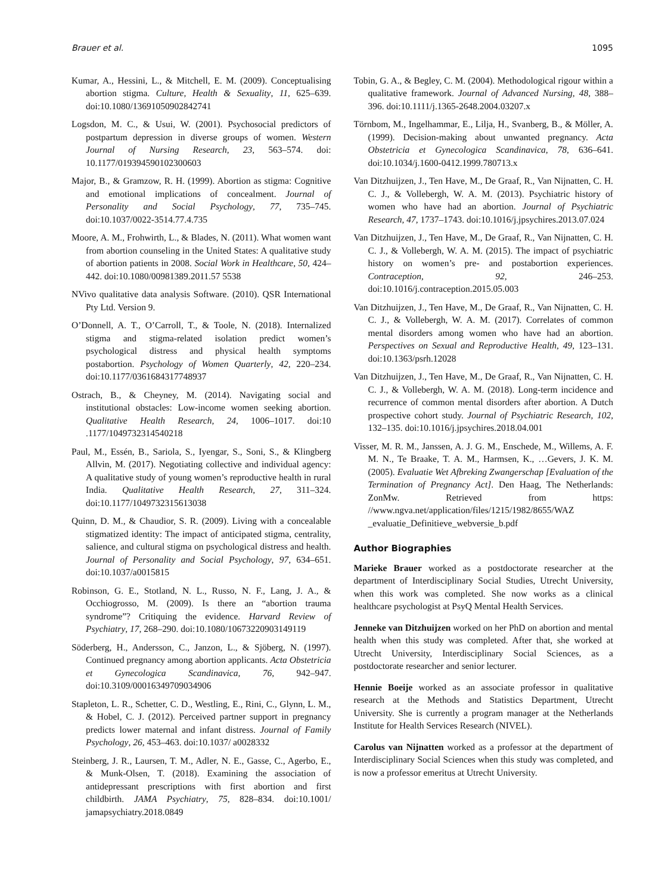Brauer et al. 1095
Kumar, A., Hessini, L., & Mitchell, E. M. (2009). Conceptualising abortion stigma. Culture, Health & Sexuality, 11, 625–639. doi:10.1080/13691050902842741
Logsdon, M. C., & Usui, W. (2001). Psychosocial predictors of postpartum depression in diverse groups of women. Western Journal of Nursing Research, 23, 563–574. doi: 10.1177/019394590102300603
Major, B., & Gramzow, R. H. (1999). Abortion as stigma: Cognitive and emotional implications of concealment. Journal of Personality and Social Psychology, 77, 735–745. doi:10.1037/0022-3514.77.4.735
Moore, A. M., Frohwirth, L., & Blades, N. (2011). What women want from abortion counseling in the United States: A qualitative study of abortion patients in 2008. Social Work in Healthcare, 50, 424–442. doi:10.1080/00981389.2011.57 5538
NVivo qualitative data analysis Software. (2010). QSR International Pty Ltd. Version 9.
O’Donnell, A. T., O’Carroll, T., & Toole, N. (2018). Internalized stigma and stigma-related isolation predict women’s psychological distress and physical health symptoms postabortion. Psychology of Women Quarterly, 42, 220–234. doi:10.1177/0361684317748937
Ostrach, B., & Cheyney, M. (2014). Navigating social and institutional obstacles: Low-income women seeking abortion. Qualitative Health Research, 24, 1006–1017. doi:10 .1177/1049732314540218
Paul, M., Essén, B., Sariola, S., Iyengar, S., Soni, S., & Klingberg Allvin, M. (2017). Negotiating collective and individual agency: A qualitative study of young women’s reproductive health in rural India. Qualitative Health Research, 27, 311–324. doi:10.1177/1049732315613038
Quinn, D. M., & Chaudior, S. R. (2009). Living with a concealable stigmatized identity: The impact of anticipated stigma, centrality, salience, and cultural stigma on psychological distress and health. Journal of Personality and Social Psychology, 97, 634–651. doi:10.1037/a0015815
Robinson, G. E., Stotland, N. L., Russo, N. F., Lang, J. A., & Occhiogrosso, M. (2009). Is there an “abortion trauma syndrome”? Critiquing the evidence. Harvard Review of Psychiatry, 17, 268–290. doi:10.1080/10673220903149119
Söderberg, H., Andersson, C., Janzon, L., & Sjöberg, N. (1997). Continued pregnancy among abortion applicants. Acta Obstetricia et Gynecologica Scandinavica, 76, 942–947. doi:10.3109/00016349709034906
Stapleton, L. R., Schetter, C. D., Westling, E., Rini, C., Glynn, L. M., & Hobel, C. J. (2012). Perceived partner support in pregnancy predicts lower maternal and infant distress. Journal of Family Psychology, 26, 453–463. doi:10.1037/ a0028332
Steinberg, J. R., Laursen, T. M., Adler, N. E., Gasse, C., Agerbo, E., & Munk-Olsen, T. (2018). Examining the association of antidepressant prescriptions with first abortion and first childbirth. JAMA Psychiatry, 75, 828–834. doi:10.1001/ jamapsychiatry.2018.0849
Tobin, G. A., & Begley, C. M. (2004). Methodological rigour within a qualitative framework. Journal of Advanced Nursing, 48, 388–396. doi:10.1111/j.1365-2648.2004.03207.x
Törnbom, M., Ingelhammar, E., Lilja, H., Svanberg, B., & Möller, A. (1999). Decision-making about unwanted pregnancy. Acta Obstetricia et Gynecologica Scandinavica, 78, 636–641. doi:10.1034/j.1600-0412.1999.780713.x
Van Ditzhuijzen, J., Ten Have, M., De Graaf, R., Van Nijnatten, C. H. C. J., & Vollebergh, W. A. M. (2013). Psychiatric history of women who have had an abortion. Journal of Psychiatric Research, 47, 1737–1743. doi:10.1016/j.jpsychires.2013.07.024
Van Ditzhuijzen, J., Ten Have, M., De Graaf, R., Van Nijnatten, C. H. C. J., & Vollebergh, W. A. M. (2015). The impact of psychiatric history on women’s pre- and postabortion experiences. Contraception, 92, 246–253. doi:10.1016/j.contraception.2015.05.003
Van Ditzhuijzen, J., Ten Have, M., De Graaf, R., Van Nijnatten, C. H. C. J., & Vollebergh, W. A. M. (2017). Correlates of common mental disorders among women who have had an abortion. Perspectives on Sexual and Reproductive Health, 49, 123–131. doi:10.1363/psrh.12028
Van Ditzhuijzen, J., Ten Have, M., De Graaf, R., Van Nijnatten, C. H. C. J., & Vollebergh, W. A. M. (2018). Long-term incidence and recurrence of common mental disorders after abortion. A Dutch prospective cohort study. Journal of Psychiatric Research, 102, 132–135. doi:10.1016/j.jpsychires.2018.04.001
Visser, M. R. M., Janssen, A. J. G. M., Enschede, M., Willems, A. F. M. N., Te Braake, T. A. M., Harmsen, K., …Gevers, J. K. M. (2005). Evaluatie Wet Afbreking Zwangerschap [Evaluation of the Termination of Pregnancy Act]. Den Haag, The Netherlands: ZonMw. Retrieved from https: //www.ngva.net/application/files/1215/1982/8655/WAZ _evaluatie_Definitieve_webversie_b.pdf
Author Biographies
Marieke Brauer worked as a postdoctorate researcher at the department of Interdisciplinary Social Studies, Utrecht University, when this work was completed. She now works as a clinical healthcare psychologist at PsyQ Mental Health Services.
Jenneke van Ditzhuijzen worked on her PhD on abortion and mental health when this study was completed. After that, she worked at Utrecht University, Interdisciplinary Social Sciences, as a postdoctorate researcher and senior lecturer.
Hennie Boeije worked as an associate professor in qualitative research at the Methods and Statistics Department, Utrecht University. She is currently a program manager at the Netherlands Institute for Health Services Research (NIVEL).
Carolus van Nijnatten worked as a professor at the department of Interdisciplinary Social Sciences when this study was completed, and is now a professor emeritus at Utrecht University.